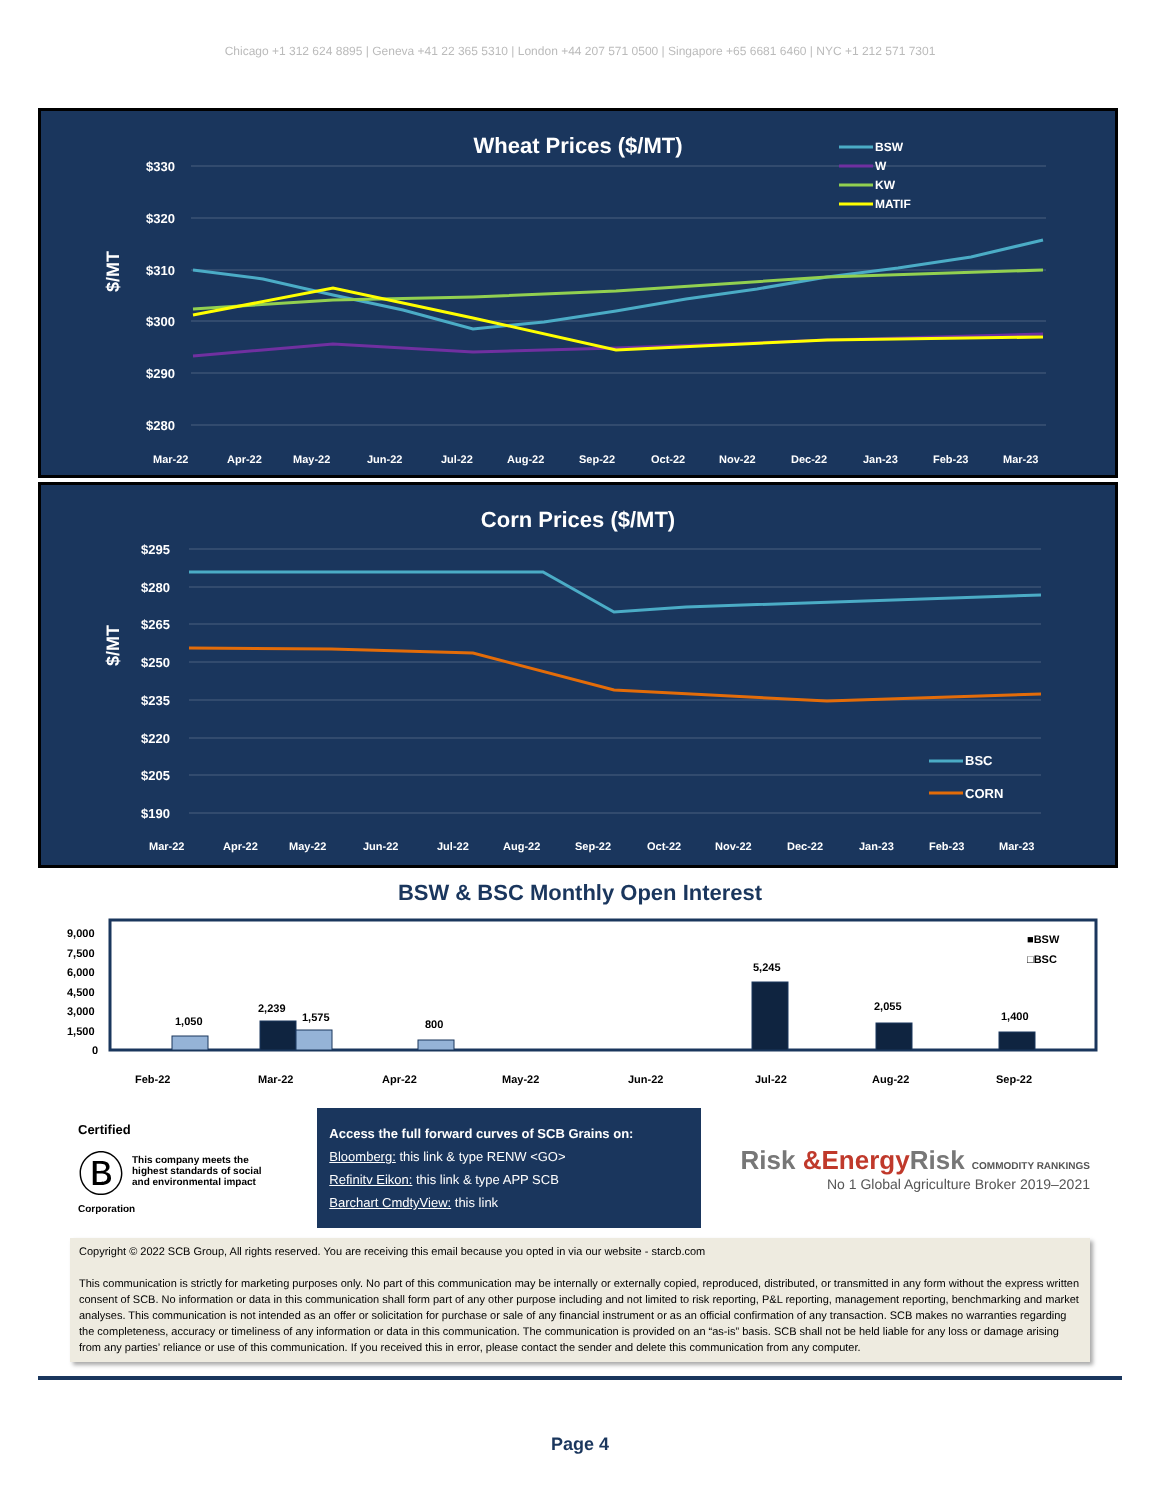Chicago +1 312 624 8895 | Geneva +41 22 365 5310 | London +44 207 571 0500 | Singapore +65 6681 6460 | NYC +1 212 571 7301
Wheat Prices ($/MT)
$/MT
$330
$320
$310
$300
$290
$280
BSW
W
KW
MATIF
Mar-22
Apr-22
May-22
Jun-22
Jul-22
Aug-22
Sep-22
Oct-22
Nov-22
Dec-22
Jan-23
Feb-23
Mar-23
Corn Prices ($/MT)
$/MT
$295
$280
$265
$250
$235
$220
$205
$190
BSC
CORN
Mar-22
Apr-22
May-22
Jun-22
Jul-22
Aug-22
Sep-22
Oct-22
Nov-22
Dec-22
Jan-23
Feb-23
Mar-23
BSW & BSC Monthly Open Interest
9,000
7,500
6,000
4,500
3,000
1,500
0
1,050
2,239
1,575
800
5,245
2,055
1,400
■BSW
□BSC
Feb-22
Mar-22
Apr-22
May-22
Jun-22
Jul-22
Aug-22
Sep-22
Certified
Ⓑ
This company meets the highest standards of social and environmental impact
Corporation
Access the full forward curves of SCB Grains on:
Bloomberg: this link & type RENW <GO>
Refinitv Eikon: this link & type APP SCB
Barchart CmdtyView: this link
Risk &Energy Risk COMMODITY RANKINGS
No 1 Global Agriculture Broker 2019–2021
Copyright © 2022 SCB Group, All rights reserved. You are receiving this email because you opted in via our website - starcb.com
This communication is strictly for marketing purposes only. No part of this communication may be internally or externally copied, reproduced, distributed, or transmitted in any form without the express written consent of SCB. No information or data in this communication shall form part of any other purpose including and not limited to risk reporting, P&L reporting, management reporting, benchmarking and market analyses. This communication is not intended as an offer or solicitation for purchase or sale of any financial instrument or as an official confirmation of any transaction. SCB makes no warranties regarding the completeness, accuracy or timeliness of any information or data in this communication. The communication is provided on an “as-is” basis. SCB shall not be held liable for any loss or damage arising from any parties’ reliance or use of this communication. If you received this in error, please contact the sender and delete this communication from any computer.
Page 4